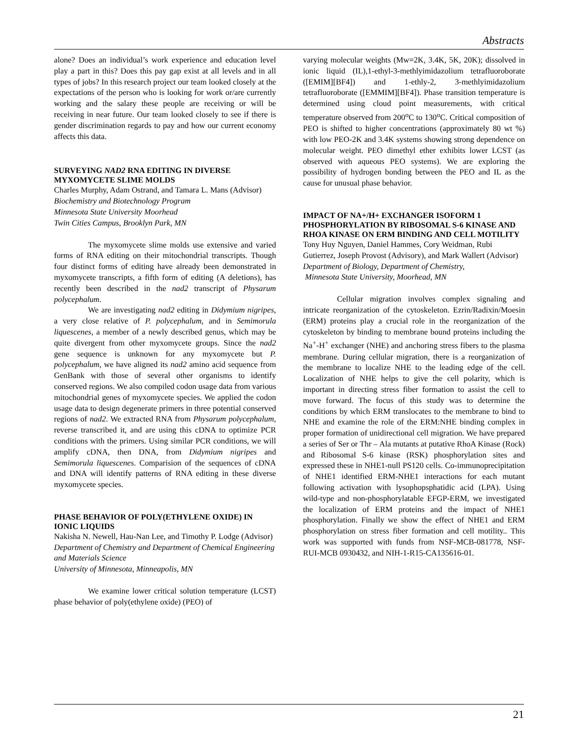Abstracts
alone? Does an individual’s work experience and education level play a part in this? Does this pay gap exist at all levels and in all types of jobs? In this research project our team looked closely at the expectations of the person who is looking for work or/are currently working and the salary these people are receiving or will be receiving in near future. Our team looked closely to see if there is gender discrimination regards to pay and how our current economy affects this data.
SURVEYING NAD2 RNA EDITING IN DIVERSE MYXOMYCETE SLIME MOLDS
Charles Murphy, Adam Ostrand, and Tamara L. Mans (Advisor)
Biochemistry and Biotechnology Program
Minnesota State University Moorhead
Twin Cities Campus, Brooklyn Park, MN
The myxomycete slime molds use extensive and varied forms of RNA editing on their mitochondrial transcripts. Though four distinct forms of editing have already been demonstrated in myxomycete transcripts, a fifth form of editing (A deletions), has recently been described in the nad2 transcript of Physarum polycephalum.
We are investigating nad2 editing in Didymium nigripes, a very close relative of P. polycephalum, and in Semimorula liquescenes, a member of a newly described genus, which may be quite divergent from other myxomycete groups. Since the nad2 gene sequence is unknown for any myxomycete but P. polycephalum, we have aligned its nad2 amino acid sequence from GenBank with those of several other organisms to identify conserved regions. We also compiled codon usage data from various mitochondrial genes of myxomycete species. We applied the codon usage data to design degenerate primers in three potential conserved regions of nad2. We extracted RNA from Physarum polycephalum, reverse transcribed it, and are using this cDNA to optimize PCR conditions with the primers. Using similar PCR conditions, we will amplify cDNA, then DNA, from Didymium nigripes and Semimorula liquescenes. Comparision of the sequences of cDNA and DNA will identify patterns of RNA editing in these diverse myxomycete species.
PHASE BEHAVIOR OF POLY(ETHYLENE OXIDE) IN IONIC LIQUIDS
Nakisha N. Newell, Hau-Nan Lee, and Timothy P. Lodge (Advisor)
Department of Chemistry and Department of Chemical Engineering and Materials Science
University of Minnesota, Minneapolis, MN
We examine lower critical solution temperature (LCST) phase behavior of poly(ethylene oxide) (PEO) of
varying molecular weights (Mw=2K, 3.4K, 5K, 20K); dissolved in ionic liquid (IL),1-ethyl-3-methlyimidazolium tetrafluoroborate ([EMIM][BF4]) and 1-ethly-2, 3-methlyimidazolium tetrafluoroborate ([EMMIM][BF4]). Phase transition temperature is determined using cloud point measurements, with critical temperature observed from 200<sup>o</sup>C to 130<sup>o</sup>C. Critical composition of PEO is shifted to higher concentrations (approximately 80 wt %) with low PEO-2K and 3.4K systems showing strong dependence on molecular weight. PEO dimethyl ether exhibits lower LCST (as observed with aqueous PEO systems). We are exploring the possibility of hydrogen bonding between the PEO and IL as the cause for unusual phase behavior.
IMPACT OF NA+/H+ EXCHANGER ISOFORM 1 PHOSPHORYLATION BY RIBOSOMAL S-6 KINASE AND RHOA KINASE ON ERM BINDING AND CELL MOTILITY
Tony Huy Nguyen, Daniel Hammes, Cory Weidman, Rubi Gutierrez, Joseph Provost (Advisory), and Mark Wallert (Advisor)
Department of Biology, Department of Chemistry,
Minnesota State University, Moorhead, MN
Cellular migration involves complex signaling and intricate reorganization of the cytoskeleton. Ezrin/Radixin/Moesin (ERM) proteins play a crucial role in the reorganization of the cytoskeleton by binding to membrane bound proteins including the Na<sup>+</sup>-H<sup>+</sup> exchanger (NHE) and anchoring stress fibers to the plasma membrane. During cellular migration, there is a reorganization of the membrane to localize NHE to the leading edge of the cell. Localization of NHE helps to give the cell polarity, which is important in directing stress fiber formation to assist the cell to move forward. The focus of this study was to determine the conditions by which ERM translocates to the membrane to bind to NHE and examine the role of the ERM:NHE binding complex in proper formation of unidirectional cell migration. We have prepared a series of Ser or Thr – Ala mutants at putative RhoA Kinase (Rock) and Ribosomal S-6 kinase (RSK) phosphorylation sites and expressed these in NHE1-null PS120 cells. Co-immunoprecipitation of NHE1 identified ERM-NHE1 interactions for each mutant following activation with lysophopsphatidic acid (LPA). Using wild-type and non-phosphorylatable EFGP-ERM, we investigated the localization of ERM proteins and the impact of NHE1 phosphorylation. Finally we show the effect of NHE1 and ERM phosphorylation on stress fiber formation and cell motility.. This work was supported with funds from NSF-MCB-081778, NSF-RUI-MCB 0930432, and NIH-1-R15-CA135616-01.
21